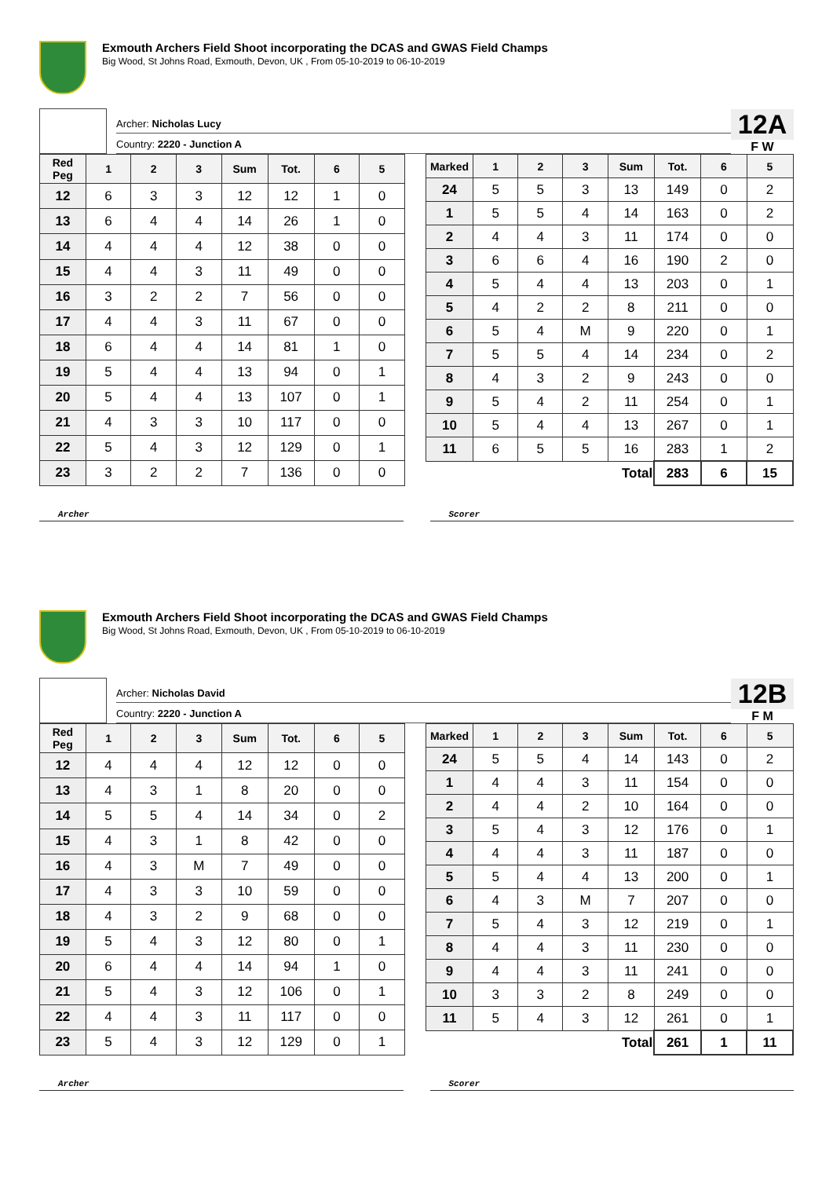Exmouth Archers Field Shoot incorporating the DCAS and GWAS Field Champs
Big Wood, St Johns Road, Exmouth, Devon, UK , From 05-10-2019 to 06-10-2019
Archer: Nicholas Lucy
Country: 2220 - Junction A
12A
F W
| Red Peg | 1 | 2 | 3 | Sum | Tot. | 6 | 5 |
| --- | --- | --- | --- | --- | --- | --- | --- |
| 12 | 6 | 3 | 3 | 12 | 12 | 1 | 0 |
| 13 | 6 | 4 | 4 | 14 | 26 | 1 | 0 |
| 14 | 4 | 4 | 4 | 12 | 38 | 0 | 0 |
| 15 | 4 | 4 | 3 | 11 | 49 | 0 | 0 |
| 16 | 3 | 2 | 2 | 7 | 56 | 0 | 0 |
| 17 | 4 | 4 | 3 | 11 | 67 | 0 | 0 |
| 18 | 6 | 4 | 4 | 14 | 81 | 1 | 0 |
| 19 | 5 | 4 | 4 | 13 | 94 | 0 | 1 |
| 20 | 5 | 4 | 4 | 13 | 107 | 0 | 1 |
| 21 | 4 | 3 | 3 | 10 | 117 | 0 | 0 |
| 22 | 5 | 4 | 3 | 12 | 129 | 0 | 1 |
| 23 | 3 | 2 | 2 | 7 | 136 | 0 | 0 |
| Marked | 1 | 2 | 3 | Sum | Tot. | 6 | 5 |
| --- | --- | --- | --- | --- | --- | --- | --- |
| 24 | 5 | 5 | 3 | 13 | 149 | 0 | 2 |
| 1 | 5 | 5 | 4 | 14 | 163 | 0 | 2 |
| 2 | 4 | 4 | 3 | 11 | 174 | 0 | 0 |
| 3 | 6 | 6 | 4 | 16 | 190 | 2 | 0 |
| 4 | 5 | 4 | 4 | 13 | 203 | 0 | 1 |
| 5 | 4 | 2 | 2 | 8 | 211 | 0 | 0 |
| 6 | 5 | 4 | M | 9 | 220 | 0 | 1 |
| 7 | 5 | 5 | 4 | 14 | 234 | 0 | 2 |
| 8 | 4 | 3 | 2 | 9 | 243 | 0 | 0 |
| 9 | 5 | 4 | 2 | 11 | 254 | 0 | 1 |
| 10 | 5 | 4 | 4 | 13 | 267 | 0 | 1 |
| 11 | 6 | 5 | 5 | 16 | 283 | 1 | 2 |
| Total | | | | | 283 | 6 | 15 |
Archer Scorer
Exmouth Archers Field Shoot incorporating the DCAS and GWAS Field Champs
Big Wood, St Johns Road, Exmouth, Devon, UK , From 05-10-2019 to 06-10-2019
Archer: Nicholas David
Country: 2220 - Junction A
12B
F M
| Red Peg | 1 | 2 | 3 | Sum | Tot. | 6 | 5 |
| --- | --- | --- | --- | --- | --- | --- | --- |
| 12 | 4 | 4 | 4 | 12 | 12 | 0 | 0 |
| 13 | 4 | 3 | 1 | 8 | 20 | 0 | 0 |
| 14 | 5 | 5 | 4 | 14 | 34 | 0 | 2 |
| 15 | 4 | 3 | 1 | 8 | 42 | 0 | 0 |
| 16 | 4 | 3 | M | 7 | 49 | 0 | 0 |
| 17 | 4 | 3 | 3 | 10 | 59 | 0 | 0 |
| 18 | 4 | 3 | 2 | 9 | 68 | 0 | 0 |
| 19 | 5 | 4 | 3 | 12 | 80 | 0 | 1 |
| 20 | 6 | 4 | 4 | 14 | 94 | 1 | 0 |
| 21 | 5 | 4 | 3 | 12 | 106 | 0 | 1 |
| 22 | 4 | 4 | 3 | 11 | 117 | 0 | 0 |
| 23 | 5 | 4 | 3 | 12 | 129 | 0 | 1 |
| Marked | 1 | 2 | 3 | Sum | Tot. | 6 | 5 |
| --- | --- | --- | --- | --- | --- | --- | --- |
| 24 | 5 | 5 | 4 | 14 | 143 | 0 | 2 |
| 1 | 4 | 4 | 3 | 11 | 154 | 0 | 0 |
| 2 | 4 | 4 | 2 | 10 | 164 | 0 | 0 |
| 3 | 5 | 4 | 3 | 12 | 176 | 0 | 1 |
| 4 | 4 | 4 | 3 | 11 | 187 | 0 | 0 |
| 5 | 5 | 4 | 4 | 13 | 200 | 0 | 1 |
| 6 | 4 | 3 | M | 7 | 207 | 0 | 0 |
| 7 | 5 | 4 | 3 | 12 | 219 | 0 | 1 |
| 8 | 4 | 4 | 3 | 11 | 230 | 0 | 0 |
| 9 | 4 | 4 | 3 | 11 | 241 | 0 | 0 |
| 10 | 3 | 3 | 2 | 8 | 249 | 0 | 0 |
| 11 | 5 | 4 | 3 | 12 | 261 | 0 | 1 |
| Total | | | | | 261 | 1 | 11 |
Archer Scorer